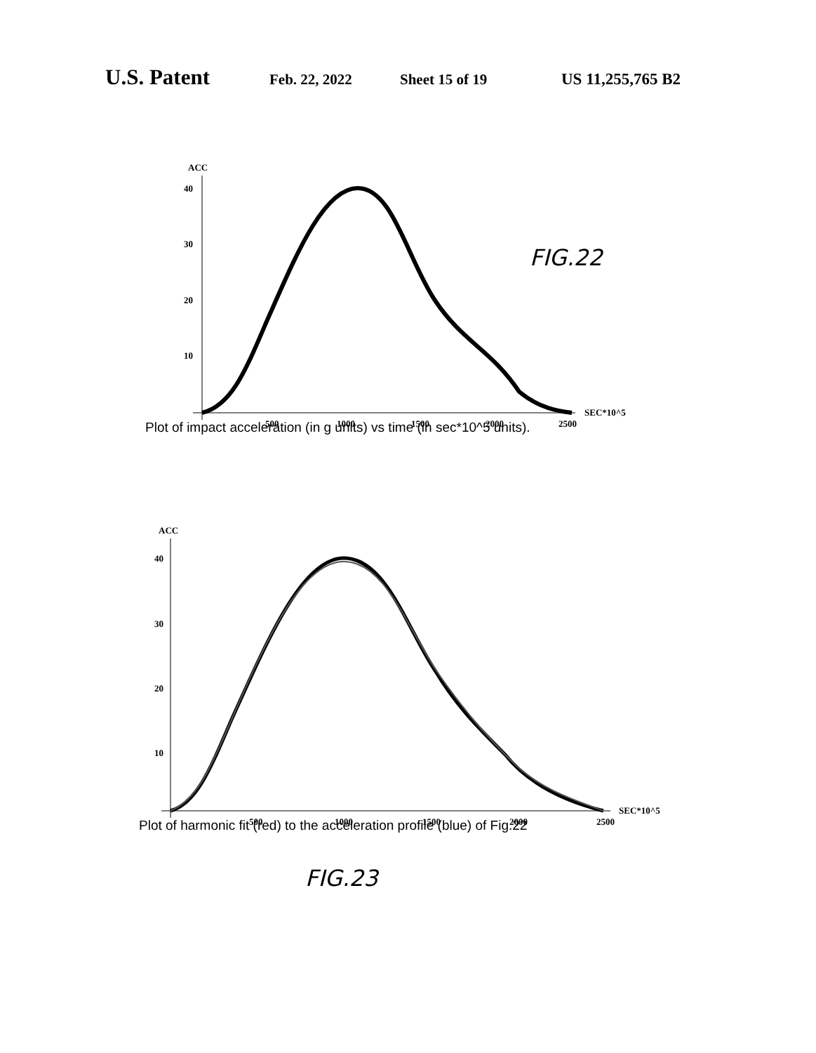U.S. Patent Feb. 22, 2022 Sheet 15 of 19 US 11,255,765 B2
ACC
40
30
20
10
500
1000
1500
2000
2500
SEC*10^5
FIG.22
Plot of impact acceleration (in g units) vs time (in sec*10^5 units).
ACC
40
30
20
10
500
1000
1500
2000
2500
SEC*10^5
Plot of harmonic fit (red) to the acceleration profile (blue) of Fig.22
FIG.23